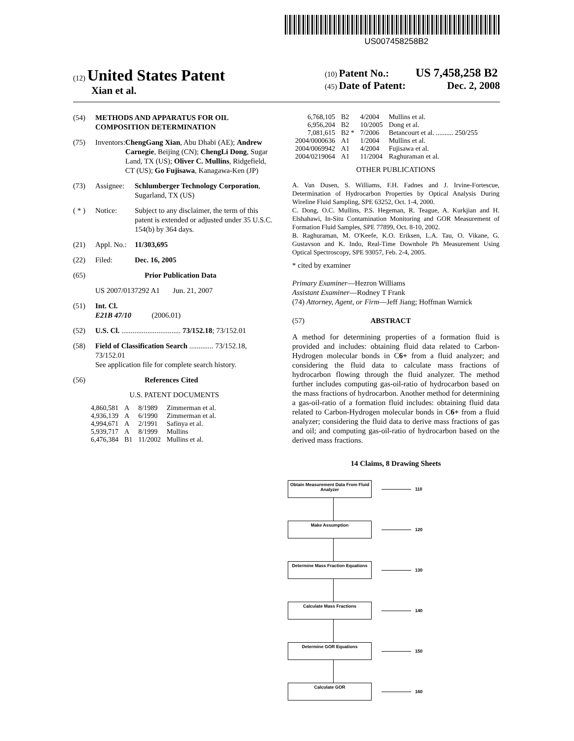US007458258B2
(12) United States Patent
Xian et al.
(10) Patent No.: US 7,458,258 B2
(45) Date of Patent: Dec. 2, 2008
(54) METHODS AND APPARATUS FOR OIL COMPOSITION DETERMINATION
(75) Inventors:
ChengGang Xian, Abu Dhabi (AE); Andrew Carnegie, Beijing (CN); ChengLi Dong, Sugar Land, TX (US); Oliver C. Mullins, Ridgefield, CT (US); Go Fujisawa, Kanagawa-Ken (JP)
(73) Assignee:
Schlumberger Technology Corporation, Sugarland, TX (US)
( * ) Notice: Subject to any disclaimer, the term of this patent is extended or adjusted under 35 U.S.C. 154(b) by 364 days.
(21) Appl. No.:
11/303,695
(22) Filed: Dec. 16, 2005
(65) Prior Publication Data
US 2007/0137292 A1 Jun. 21, 2007
(51) Int. Cl.
E21B 47/10 (2006.01)
(52) U.S. Cl. ................................ 73/152.18; 73/152.01
(58) Field of Classification Search ............. 73/152.18, 73/152.01
See application file for complete search history.
(56) References Cited
U.S. PATENT DOCUMENTS
| 4,860,581 | A | 8/1989 | Zimmerman et al. |
| 4,936,139 | A | 6/1990 | Zimmerman et al. |
| 4,994,671 | A | 2/1991 | Safinya et al. |
| 5,939,717 | A | 8/1999 | Mullins |
| 6,476,384 | B1 | 11/2002 | Mullins et al. |
| 6,768,105 | B2 | 4/2004 | Mullins et al. |
| 6,956,204 | B2 | 10/2005 | Dong et al. |
| 7,081,615 | B2 * | 7/2006 | Betancourt et al. .......... 250/255 |
| 2004/0000636 | A1 | 1/2004 | Mullins et al. |
| 2004/0069942 | A1 | 4/2004 | Fujisawa et al. |
| 2004/0219064 | A1 | 11/2004 | Raghuraman et al. |
OTHER PUBLICATIONS
A. Van Dusen, S. Williams, F.H. Fadnes and J. Irvine-Fortescue, Determination of Hydrocarbon Properties by Optical Analysis During Wireline Fluid Sampling, SPE 63252, Oct. 1-4, 2000.
C. Dong, O.C. Mullins, P.S. Hegeman, R. Teague, A. Kurkjian and H. Elshahawi, In-Situ Contamination Monitoring and GOR Measurement of Formation Fluid Samples, SPE 77899, Oct. 8-10, 2002.
B. Raghuraman, M. O'Keefe, K.O. Eriksen, L.A. Tau, O. Vikane, G. Gustavson and K. Indo, Real-Time Downhole Ph Measurement Using Optical Spectroscopy, SPE 93057, Feb. 2-4, 2005.
* cited by examiner
Primary Examiner—Hezron Williams
Assistant Examiner—Rodney T Frank
(74) Attorney, Agent, or Firm—Jeff Jiang; Hoffman Warnick
(57) ABSTRACT
A method for determining properties of a formation fluid is provided and includes: obtaining fluid data related to Carbon-Hydrogen molecular bonds in C6+ from a fluid analyzer; and considering the fluid data to calculate mass fractions of hydrocarbon flowing through the fluid analyzer. The method further includes computing gas-oil-ratio of hydrocarbon based on the mass fractions of hydrocarbon. Another method for determining a gas-oil-ratio of a formation fluid includes: obtaining fluid data related to Carbon-Hydrogen molecular bonds in C6+ from a fluid analyzer; considering the fluid data to derive mass fractions of gas and oil; and computing gas-oil-ratio of hydrocarbon based on the derived mass fractions.
14 Claims, 8 Drawing Sheets
Obtain Measurement Data From Fluid Analyzer
110
Make Assumption
120
Determine Mass Fraction Equations
130
Calculate Mass Fractions
140
Determine GOR Equations
150
Calculate GOR
160